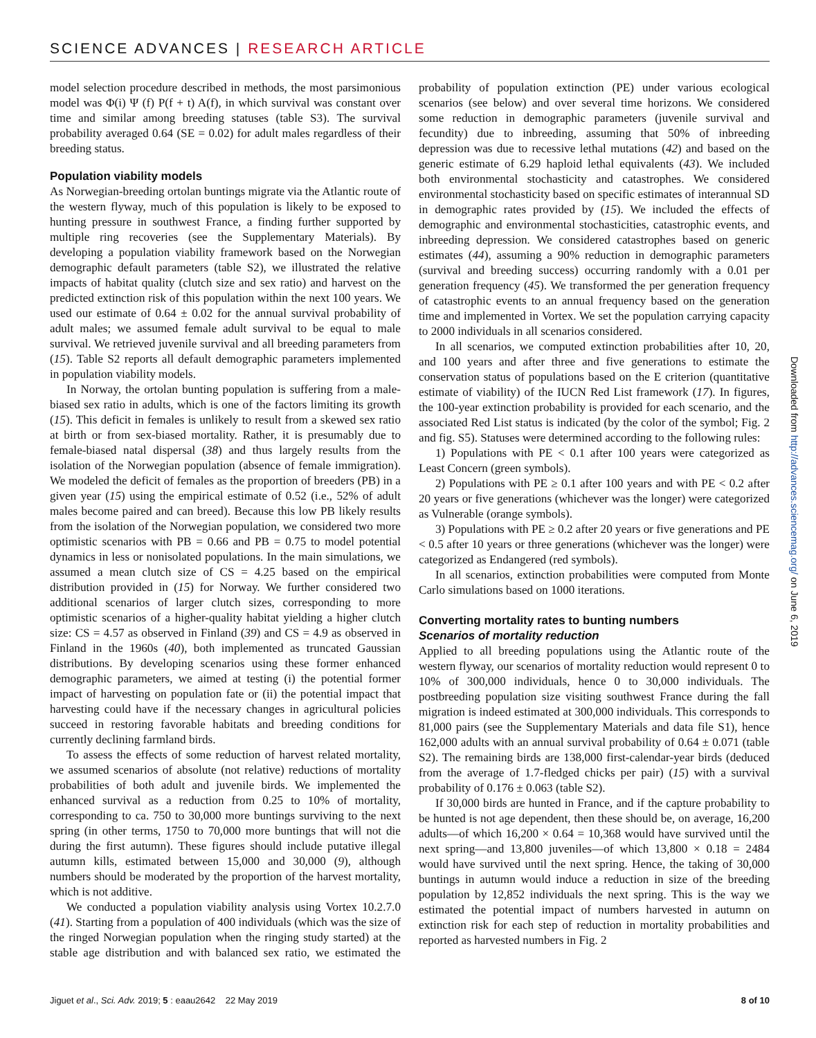SCIENCE ADVANCES | RESEARCH ARTICLE
model selection procedure described in methods, the most parsimonious model was Φ(i) Ψ (f) P(f + t) A(f), in which survival was constant over time and similar among breeding statuses (table S3). The survival probability averaged 0.64 (SE = 0.02) for adult males regardless of their breeding status.
Population viability models
As Norwegian-breeding ortolan buntings migrate via the Atlantic route of the western flyway, much of this population is likely to be exposed to hunting pressure in southwest France, a finding further supported by multiple ring recoveries (see the Supplementary Materials). By developing a population viability framework based on the Norwegian demographic default parameters (table S2), we illustrated the relative impacts of habitat quality (clutch size and sex ratio) and harvest on the predicted extinction risk of this population within the next 100 years. We used our estimate of 0.64 ± 0.02 for the annual survival probability of adult males; we assumed female adult survival to be equal to male survival. We retrieved juvenile survival and all breeding parameters from (15). Table S2 reports all default demographic parameters implemented in population viability models.
In Norway, the ortolan bunting population is suffering from a male-biased sex ratio in adults, which is one of the factors limiting its growth (15). This deficit in females is unlikely to result from a skewed sex ratio at birth or from sex-biased mortality. Rather, it is presumably due to female-biased natal dispersal (38) and thus largely results from the isolation of the Norwegian population (absence of female immigration). We modeled the deficit of females as the proportion of breeders (PB) in a given year (15) using the empirical estimate of 0.52 (i.e., 52% of adult males become paired and can breed). Because this low PB likely results from the isolation of the Norwegian population, we considered two more optimistic scenarios with PB = 0.66 and PB = 0.75 to model potential dynamics in less or nonisolated populations. In the main simulations, we assumed a mean clutch size of CS = 4.25 based on the empirical distribution provided in (15) for Norway. We further considered two additional scenarios of larger clutch sizes, corresponding to more optimistic scenarios of a higher-quality habitat yielding a higher clutch size: CS = 4.57 as observed in Finland (39) and CS = 4.9 as observed in Finland in the 1960s (40), both implemented as truncated Gaussian distributions. By developing scenarios using these former enhanced demographic parameters, we aimed at testing (i) the potential former impact of harvesting on population fate or (ii) the potential impact that harvesting could have if the necessary changes in agricultural policies succeed in restoring favorable habitats and breeding conditions for currently declining farmland birds.
To assess the effects of some reduction of harvest related mortality, we assumed scenarios of absolute (not relative) reductions of mortality probabilities of both adult and juvenile birds. We implemented the enhanced survival as a reduction from 0.25 to 10% of mortality, corresponding to ca. 750 to 30,000 more buntings surviving to the next spring (in other terms, 1750 to 70,000 more buntings that will not die during the first autumn). These figures should include putative illegal autumn kills, estimated between 15,000 and 30,000 (9), although numbers should be moderated by the proportion of the harvest mortality, which is not additive.
We conducted a population viability analysis using Vortex 10.2.7.0 (41). Starting from a population of 400 individuals (which was the size of the ringed Norwegian population when the ringing study started) at the stable age distribution and with balanced sex ratio, we estimated the probability of population extinction (PE) under various ecological scenarios (see below) and over several time horizons. We considered some reduction in demographic parameters (juvenile survival and fecundity) due to inbreeding, assuming that 50% of inbreeding depression was due to recessive lethal mutations (42) and based on the generic estimate of 6.29 haploid lethal equivalents (43). We included both environmental stochasticity and catastrophes. We considered environmental stochasticity based on specific estimates of interannual SD in demographic rates provided by (15). We included the effects of demographic and environmental stochasticities, catastrophic events, and inbreeding depression. We considered catastrophes based on generic estimates (44), assuming a 90% reduction in demographic parameters (survival and breeding success) occurring randomly with a 0.01 per generation frequency (45). We transformed the per generation frequency of catastrophic events to an annual frequency based on the generation time and implemented in Vortex. We set the population carrying capacity to 2000 individuals in all scenarios considered.
In all scenarios, we computed extinction probabilities after 10, 20, and 100 years and after three and five generations to estimate the conservation status of populations based on the E criterion (quantitative estimate of viability) of the IUCN Red List framework (17). In figures, the 100-year extinction probability is provided for each scenario, and the associated Red List status is indicated (by the color of the symbol; Fig. 2 and fig. S5). Statuses were determined according to the following rules:
1) Populations with PE < 0.1 after 100 years were categorized as Least Concern (green symbols).
2) Populations with PE ≥ 0.1 after 100 years and with PE < 0.2 after 20 years or five generations (whichever was the longer) were categorized as Vulnerable (orange symbols).
3) Populations with PE ≥ 0.2 after 20 years or five generations and PE < 0.5 after 10 years or three generations (whichever was the longer) were categorized as Endangered (red symbols).
In all scenarios, extinction probabilities were computed from Monte Carlo simulations based on 1000 iterations.
Converting mortality rates to bunting numbers
Scenarios of mortality reduction
Applied to all breeding populations using the Atlantic route of the western flyway, our scenarios of mortality reduction would represent 0 to 10% of 300,000 individuals, hence 0 to 30,000 individuals. The postbreeding population size visiting southwest France during the fall migration is indeed estimated at 300,000 individuals. This corresponds to 81,000 pairs (see the Supplementary Materials and data file S1), hence 162,000 adults with an annual survival probability of 0.64 ± 0.071 (table S2). The remaining birds are 138,000 first-calendar-year birds (deduced from the average of 1.7-fledged chicks per pair) (15) with a survival probability of 0.176 ± 0.063 (table S2).
If 30,000 birds are hunted in France, and if the capture probability to be hunted is not age dependent, then these should be, on average, 16,200 adults—of which 16,200 × 0.64 = 10,368 would have survived until the next spring—and 13,800 juveniles—of which 13,800 × 0.18 = 2484 would have survived until the next spring. Hence, the taking of 30,000 buntings in autumn would induce a reduction in size of the breeding population by 12,852 individuals the next spring. This is the way we estimated the potential impact of numbers harvested in autumn on extinction risk for each step of reduction in mortality probabilities and reported as harvested numbers in Fig. 2
Downloaded from http://advances.sciencemag.org/ on June 6, 2019
Jiguet et al., Sci. Adv. 2019; 5 : eaau2642 22 May 2019 8 of 10